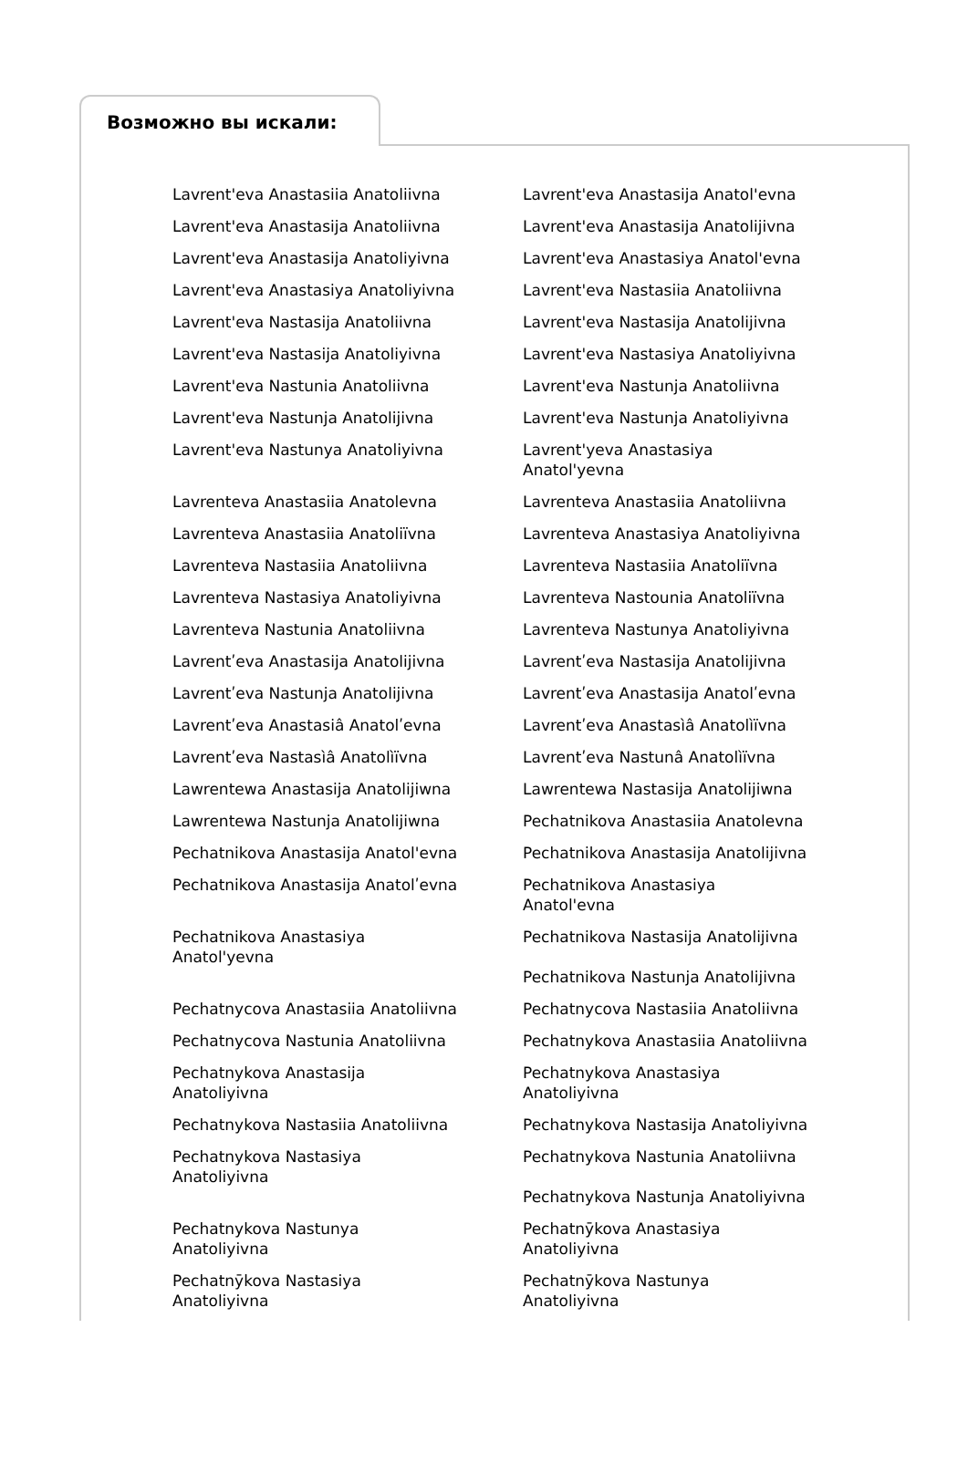Возможно вы искали:
| Lavrent'eva Anastasiia Anatoliivna | Lavrent'eva Anastasija Anatol'evna |
| Lavrent'eva Anastasija Anatoliivna | Lavrent'eva Anastasija Anatolijivna |
| Lavrent'eva Anastasija Anatoliyivna | Lavrent'eva Anastasiya Anatol'evna |
| Lavrent'eva Anastasiya Anatoliyivna | Lavrent'eva Nastasiia Anatoliivna |
| Lavrent'eva Nastasija Anatoliivna | Lavrent'eva Nastasija Anatolijivna |
| Lavrent'eva Nastasija Anatoliyivna | Lavrent'eva Nastasiya Anatoliyivna |
| Lavrent'eva Nastunia Anatoliivna | Lavrent'eva Nastunja Anatoliivna |
| Lavrent'eva Nastunja Anatolijivna | Lavrent'eva Nastunja Anatoliyivna |
| Lavrent'eva Nastunya Anatoliyivna | Lavrent'yeva Anastasiya Anatol'yevna |
| Lavrenteva Anastasiia Anatolevna | Lavrenteva Anastasiia Anatoliivna |
| Lavrenteva Anastasiia Anatoliïvna | Lavrenteva Anastasiya Anatoliyivna |
| Lavrenteva Nastasiia Anatoliivna | Lavrenteva Nastasiia Anatoliïvna |
| Lavrenteva Nastasiya Anatoliyivna | Lavrenteva Nastounia Anatoliïvna |
| Lavrenteva Nastunia Anatoliivna | Lavrenteva Nastunya Anatoliyivna |
| Lavrentʹeva Anastasija Anatolijivna | Lavrentʹeva Nastasija Anatolijivna |
| Lavrentʹeva Nastunja Anatolijivna | Lavrentʹeva Anastasija Anatolʹevna |
| Lavrentʹeva Anastasiâ Anatolʹevna | Lavrentʹeva Anastasìâ Anatolìïvna |
| Lavrentʹeva Nastasìâ Anatolìïvna | Lavrentʹeva Nastunâ Anatolìïvna |
| Lawrentewa Anastasija Anatolijiwna | Lawrentewa Nastasija Anatolijiwna |
| Lawrentewa Nastunja Anatolijiwna | Pechatnikova Anastasiia Anatolevna |
| Pechatnikova Anastasija Anatol'evna | Pechatnikova Anastasija Anatolijivna |
| Pechatnikova Anastasija Anatolʹevna | Pechatnikova Anastasiya Anatol'evna |
| Pechatnikova Anastasiya Anatol'yevna | Pechatnikova Nastasija Anatolijivna Pechatnikova Nastunja Anatolijivna |
| Pechatnycova Anastasiia Anatoliivna | Pechatnycova Nastasiia Anatoliivna |
| Pechatnycova Nastunia Anatoliivna | Pechatnykova Anastasiia Anatoliivna |
| Pechatnykova Anastasija Anatoliyivna | Pechatnykova Anastasiya Anatoliyivna |
| Pechatnykova Nastasiia Anatoliivna | Pechatnykova Nastasija Anatoliyivna |
| Pechatnykova Nastasiya Anatoliyivna | Pechatnykova Nastunia Anatoliivna Pechatnykova Nastunja Anatoliyivna |
| Pechatnykova Nastunya Anatoliyivna | Pechatnȳkova Anastasiya Anatoliyivna |
| Pechatnȳkova Nastasiya Anatoliyivna | Pechatnȳkova Nastunya Anatoliyivna |